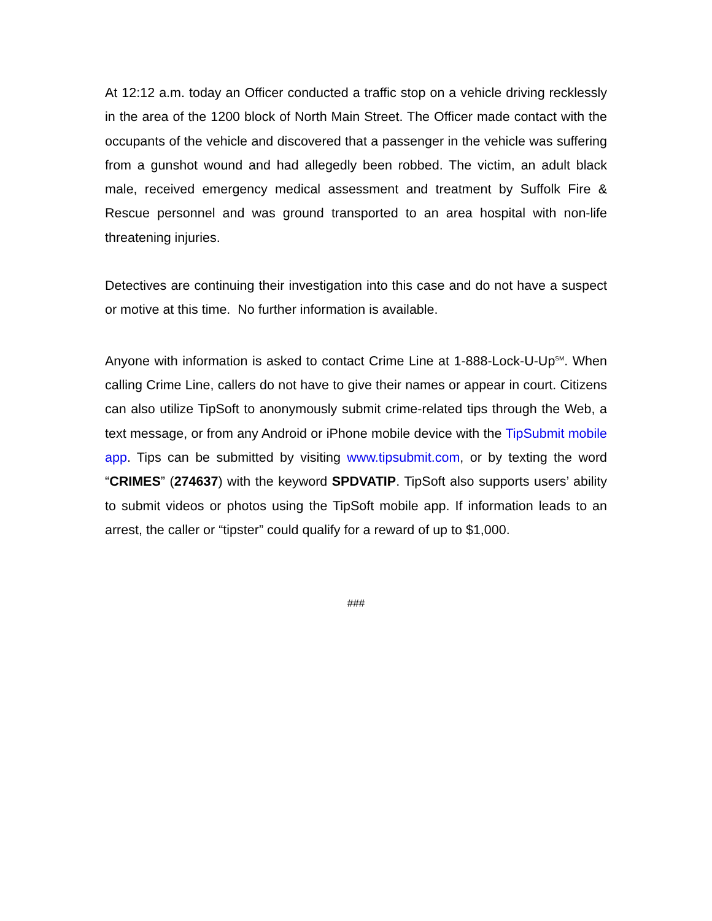At 12:12 a.m. today an Officer conducted a traffic stop on a vehicle driving recklessly in the area of the 1200 block of North Main Street. The Officer made contact with the occupants of the vehicle and discovered that a passenger in the vehicle was suffering from a gunshot wound and had allegedly been robbed. The victim, an adult black male, received emergency medical assessment and treatment by Suffolk Fire & Rescue personnel and was ground transported to an area hospital with non-life threatening injuries.
Detectives are continuing their investigation into this case and do not have a suspect or motive at this time. No further information is available.
Anyone with information is asked to contact Crime Line at 1-888-Lock-U-Up<sup>SM</sup>. When calling Crime Line, callers do not have to give their names or appear in court. Citizens can also utilize TipSoft to anonymously submit crime-related tips through the Web, a text message, or from any Android or iPhone mobile device with the TipSubmit mobile app. Tips can be submitted by visiting www.tipsubmit.com, or by texting the word “CRIMES” (274637) with the keyword SPDVATIP. TipSoft also supports users’ ability to submit videos or photos using the TipSoft mobile app. If information leads to an arrest, the caller or “tipster” could qualify for a reward of up to $1,000.
###